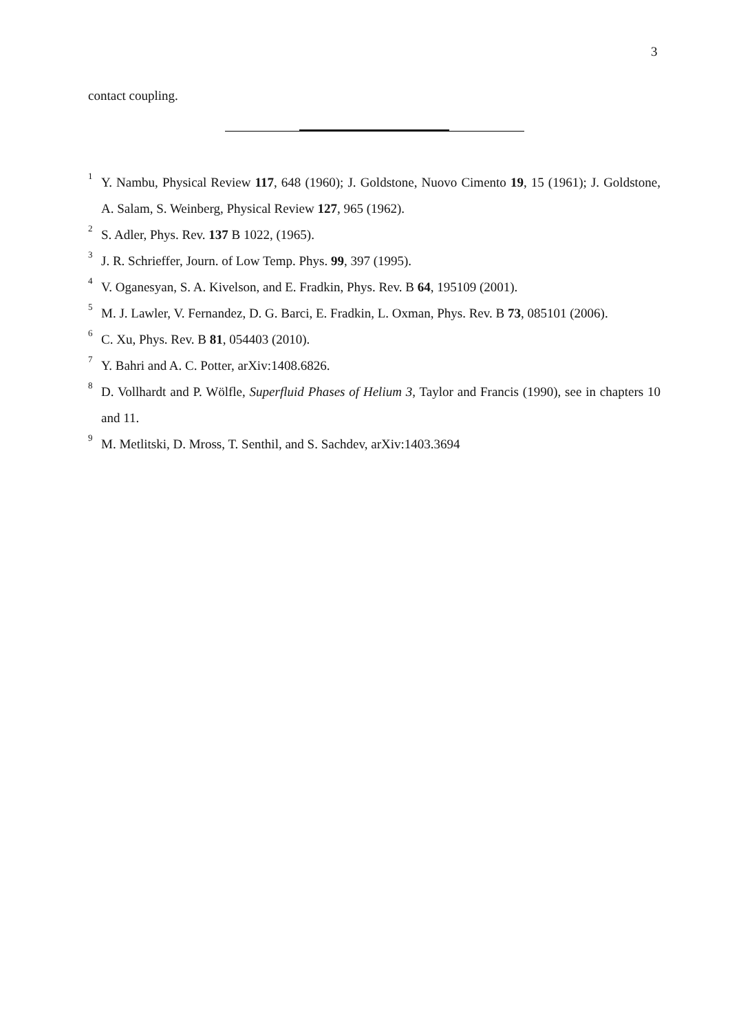3
contact coupling.
<sup>1</sup>
Y. Nambu, Physical Review 117, 648 (1960); J. Goldstone, Nuovo Cimento 19, 15 (1961); J. Goldstone, A. Salam, S. Weinberg, Physical Review 127, 965 (1962).
<sup>2</sup>
S. Adler, Phys. Rev. 137 B 1022, (1965).
<sup>3</sup>
J. R. Schrieffer, Journ. of Low Temp. Phys. 99, 397 (1995).
<sup>4</sup>
V. Oganesyan, S. A. Kivelson, and E. Fradkin, Phys. Rev. B 64, 195109 (2001).
<sup>5</sup>
M. J. Lawler, V. Fernandez, D. G. Barci, E. Fradkin, L. Oxman, Phys. Rev. B 73, 085101 (2006).
<sup>6</sup>
C. Xu, Phys. Rev. B 81, 054403 (2010).
<sup>7</sup>
Y. Bahri and A. C. Potter, arXiv:1408.6826.
<sup>8</sup>
D. Vollhardt and P. Wölfle, Superfluid Phases of Helium 3, Taylor and Francis (1990), see in chapters 10 and 11.
<sup>9</sup>
M. Metlitski, D. Mross, T. Senthil, and S. Sachdev, arXiv:1403.3694